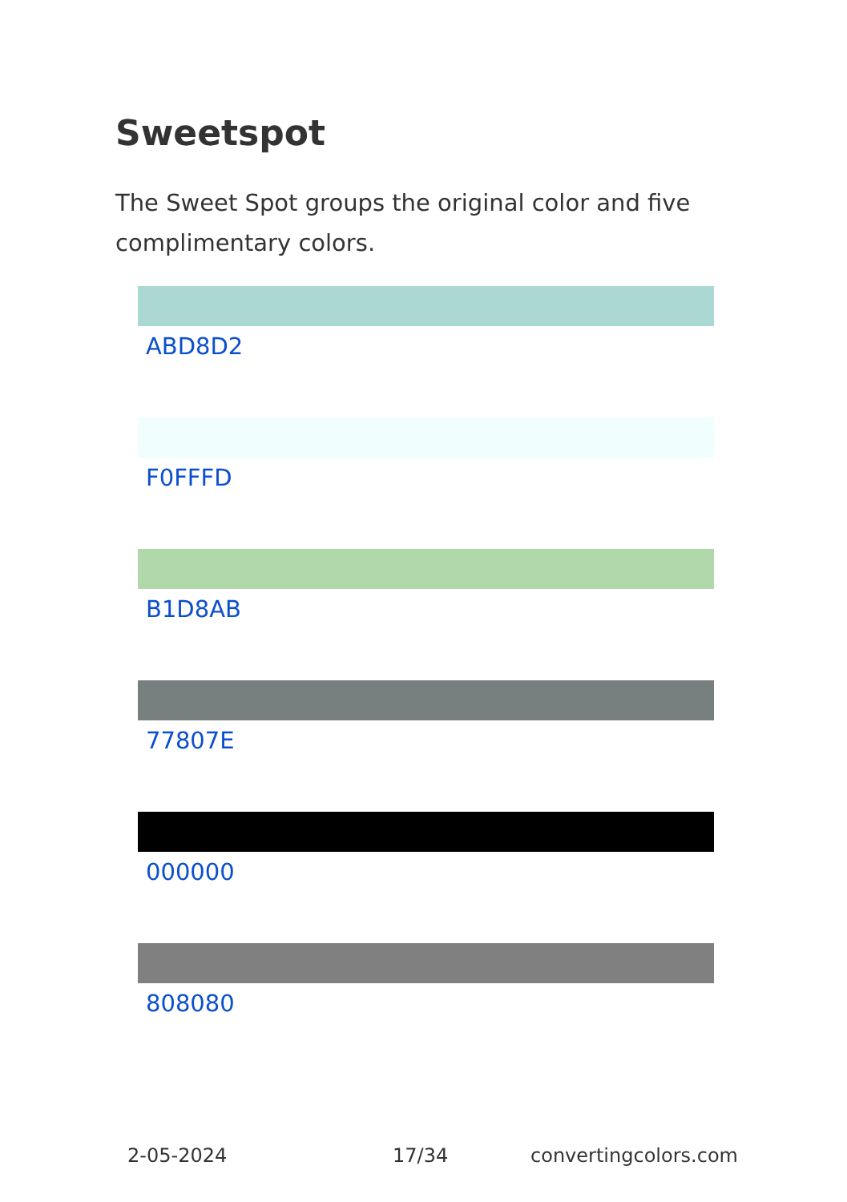Sweetspot
The Sweet Spot groups the original color and five complimentary colors.
ABD8D2
F0FFFD
B1D8AB
77807E
000000
808080
2-05-2024 17/34 convertingcolors.com